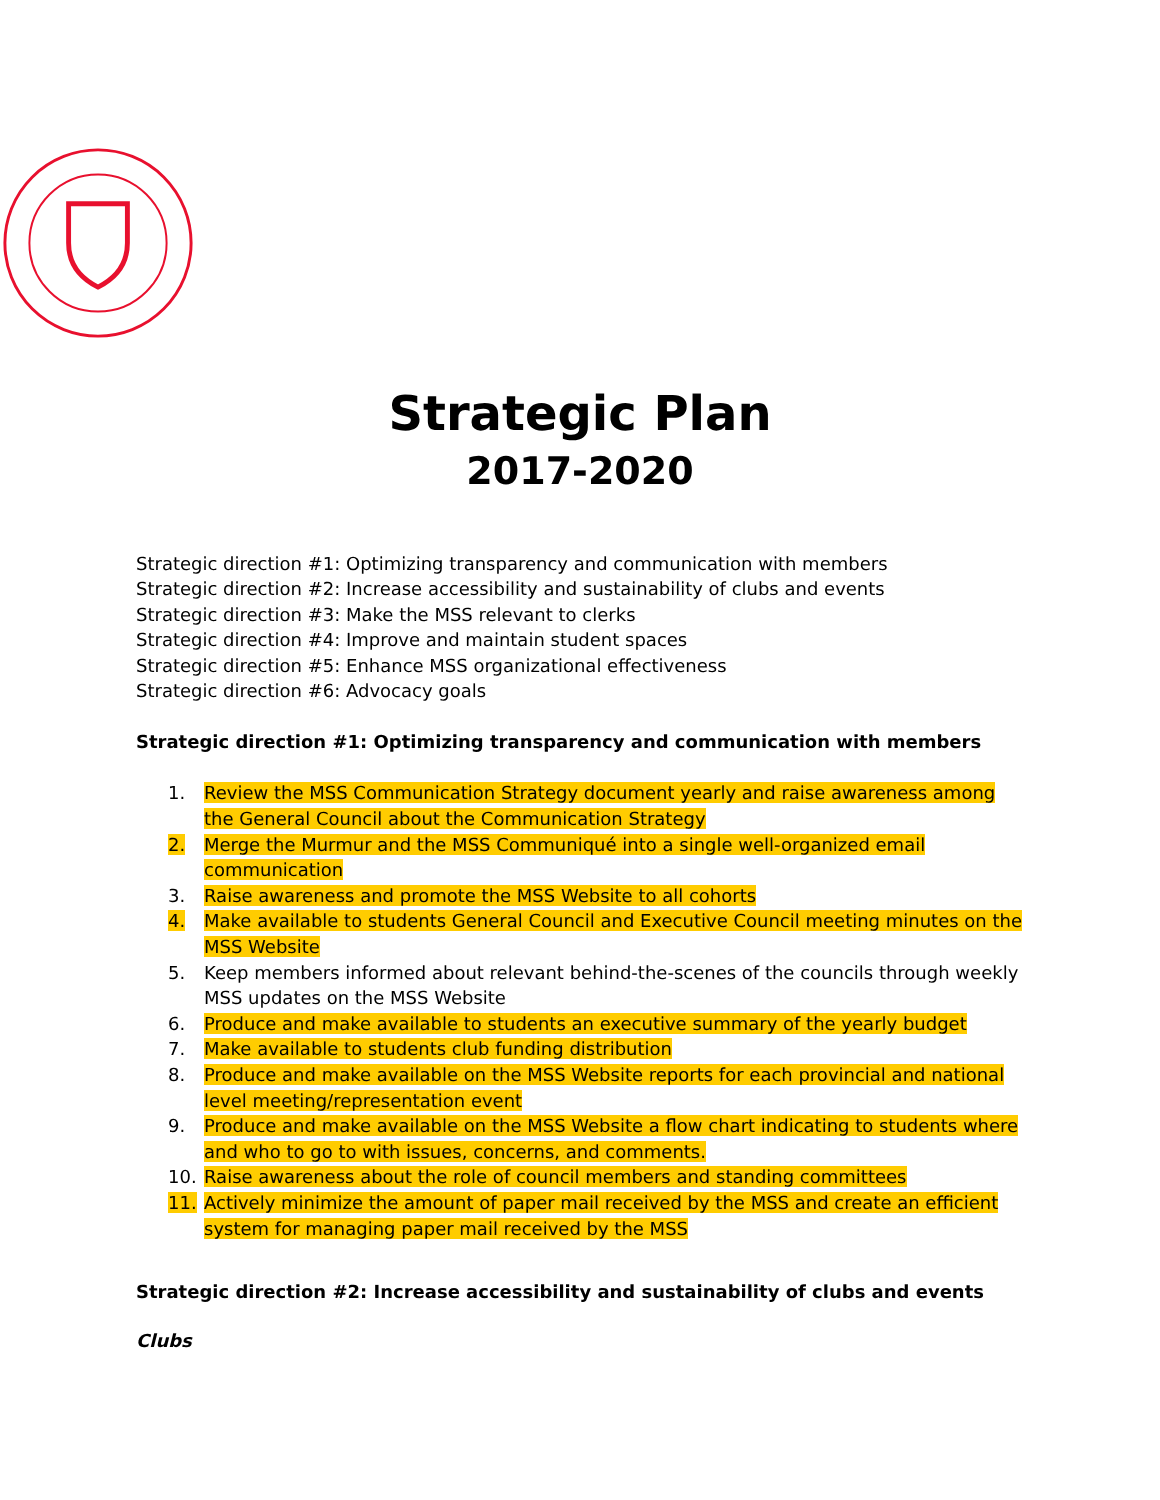Strategic Plan
2017-2020
Strategic direction #1: Optimizing transparency and communication with members
Strategic direction #2: Increase accessibility and sustainability of clubs and events
Strategic direction #3: Make the MSS relevant to clerks
Strategic direction #4: Improve and maintain student spaces
Strategic direction #5: Enhance MSS organizational effectiveness
Strategic direction #6: Advocacy goals
Strategic direction #1: Optimizing transparency and communication with members
1. Review the MSS Communication Strategy document yearly and raise awareness among the General Council about the Communication Strategy
2. Merge the Murmur and the MSS Communiqué into a single well-organized email communication
3. Raise awareness and promote the MSS Website to all cohorts
4. Make available to students General Council and Executive Council meeting minutes on the MSS Website
5. Keep members informed about relevant behind-the-scenes of the councils through weekly MSS updates on the MSS Website
6. Produce and make available to students an executive summary of the yearly budget
7. Make available to students club funding distribution
8. Produce and make available on the MSS Website reports for each provincial and national level meeting/representation event
9. Produce and make available on the MSS Website a flow chart indicating to students where and who to go to with issues, concerns, and comments.
10. Raise awareness about the role of council members and standing committees
11. Actively minimize the amount of paper mail received by the MSS and create an efficient system for managing paper mail received by the MSS
Strategic direction #2: Increase accessibility and sustainability of clubs and events
Clubs